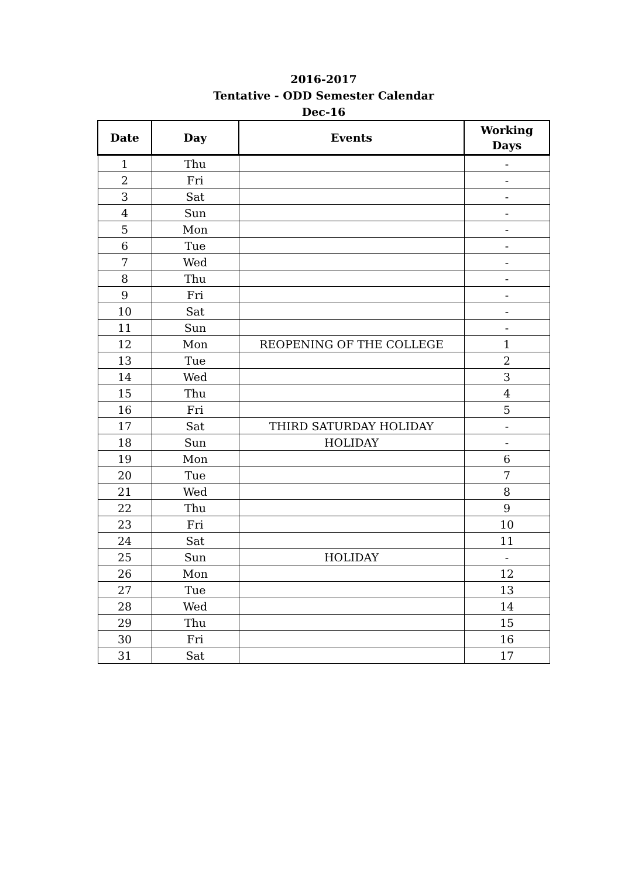2016-2017
Tentative - ODD Semester Calendar
Dec-16
| Date | Day | Events | Working Days |
| --- | --- | --- | --- |
| 1 | Thu | | - |
| 2 | Fri | | - |
| 3 | Sat | | - |
| 4 | Sun | | - |
| 5 | Mon | | - |
| 6 | Tue | | - |
| 7 | Wed | | - |
| 8 | Thu | | - |
| 9 | Fri | | - |
| 10 | Sat | | - |
| 11 | Sun | | - |
| 12 | Mon | REOPENING OF THE COLLEGE | 1 |
| 13 | Tue | | 2 |
| 14 | Wed | | 3 |
| 15 | Thu | | 4 |
| 16 | Fri | | 5 |
| 17 | Sat | THIRD SATURDAY HOLIDAY | - |
| 18 | Sun | HOLIDAY | - |
| 19 | Mon | | 6 |
| 20 | Tue | | 7 |
| 21 | Wed | | 8 |
| 22 | Thu | | 9 |
| 23 | Fri | | 10 |
| 24 | Sat | | 11 |
| 25 | Sun | HOLIDAY | - |
| 26 | Mon | | 12 |
| 27 | Tue | | 13 |
| 28 | Wed | | 14 |
| 29 | Thu | | 15 |
| 30 | Fri | | 16 |
| 31 | Sat | | 17 |